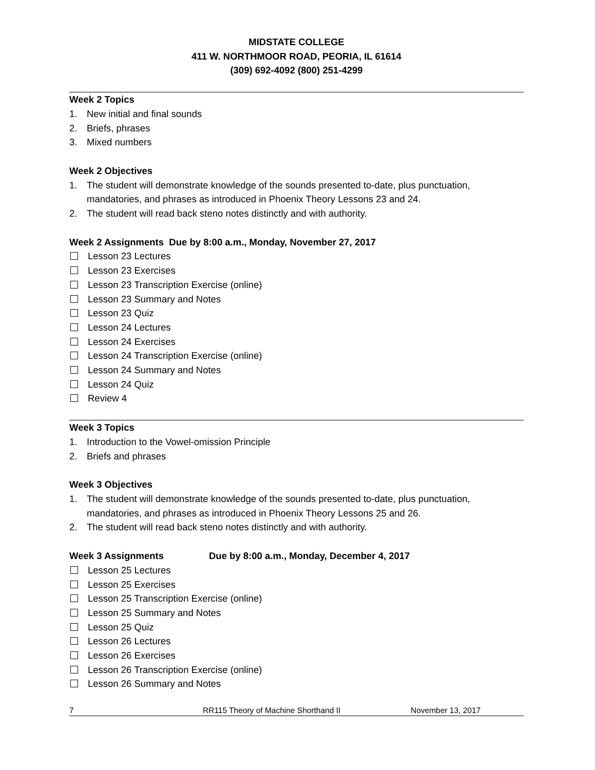MIDSTATE COLLEGE
411 W. NORTHMOOR ROAD, PEORIA, IL 61614
(309) 692-4092 (800) 251-4299
Week 2 Topics
1. New initial and final sounds
2. Briefs, phrases
3. Mixed numbers
Week 2 Objectives
1. The student will demonstrate knowledge of the sounds presented to-date, plus punctuation, mandatories, and phrases as introduced in Phoenix Theory Lessons 23 and 24.
2. The student will read back steno notes distinctly and with authority.
Week 2 Assignments Due by 8:00 a.m., Monday, November 27, 2017
Lesson 23 Lectures
Lesson 23 Exercises
Lesson 23 Transcription Exercise (online)
Lesson 23 Summary and Notes
Lesson 23 Quiz
Lesson 24 Lectures
Lesson 24 Exercises
Lesson 24 Transcription Exercise (online)
Lesson 24 Summary and Notes
Lesson 24 Quiz
Review 4
Week 3 Topics
1. Introduction to the Vowel-omission Principle
2. Briefs and phrases
Week 3 Objectives
1. The student will demonstrate knowledge of the sounds presented to-date, plus punctuation, mandatories, and phrases as introduced in Phoenix Theory Lessons 25 and 26.
2. The student will read back steno notes distinctly and with authority.
Week 3 Assignments Due by 8:00 a.m., Monday, December 4, 2017
Lesson 25 Lectures
Lesson 25 Exercises
Lesson 25 Transcription Exercise (online)
Lesson 25 Summary and Notes
Lesson 25 Quiz
Lesson 26 Lectures
Lesson 26 Exercises
Lesson 26 Transcription Exercise (online)
Lesson 26 Summary and Notes
7 RR115 Theory of Machine Shorthand II November 13, 2017